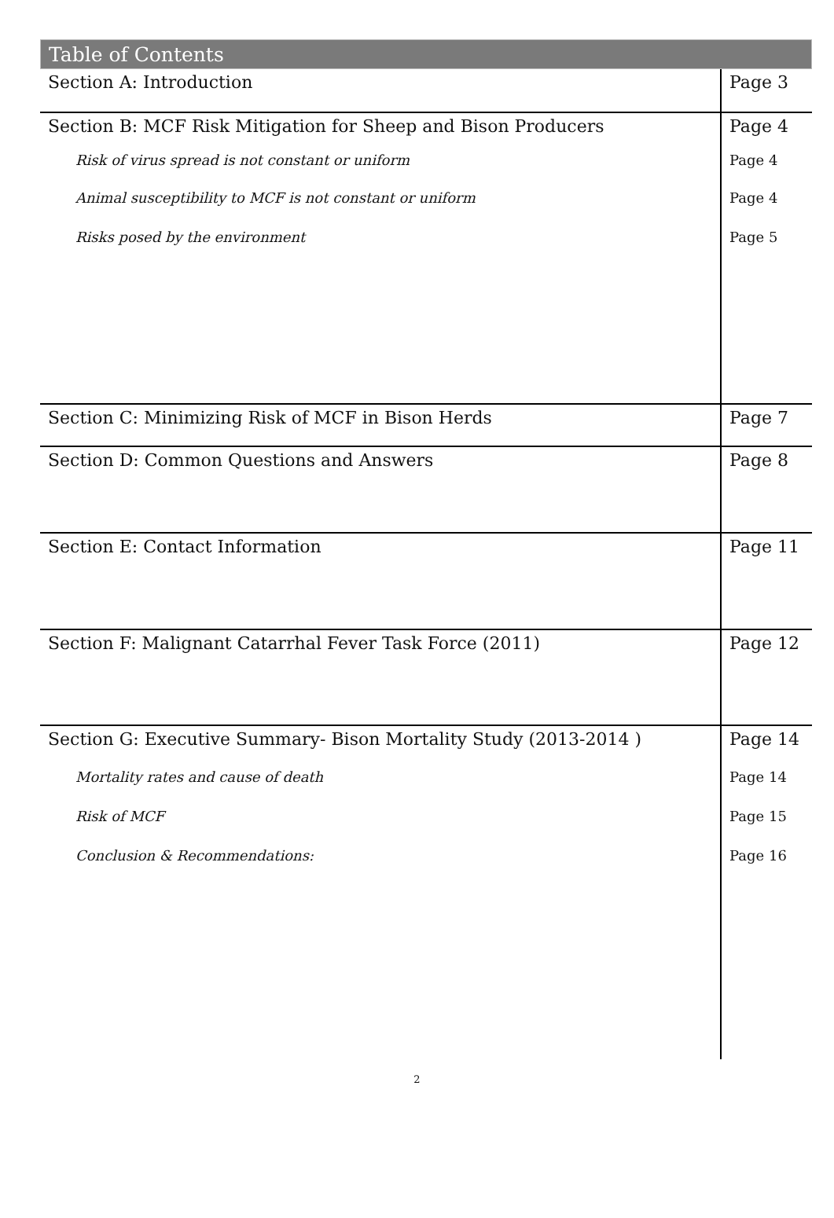Table of Contents
| Section A: Introduction | Page 3 |
| Section B: MCF Risk Mitigation for Sheep and Bison Producers | Page 4 |
| Risk of virus spread is not constant or uniform | Page 4 |
| Animal susceptibility to MCF is not constant or uniform | Page 4 |
| Risks posed by the environment | Page 5 |
| Section C: Minimizing Risk of MCF in Bison Herds | Page 7 |
| Section D: Common Questions and Answers | Page 8 |
| Section E: Contact Information | Page 11 |
| Section F: Malignant Catarrhal Fever Task Force (2011) | Page 12 |
| Section G: Executive Summary- Bison Mortality Study (2013-2014 ) | Page 14 |
| Mortality rates and cause of death | Page 14 |
| Risk of MCF | Page 15 |
| Conclusion & Recommendations: | Page 16 |
2